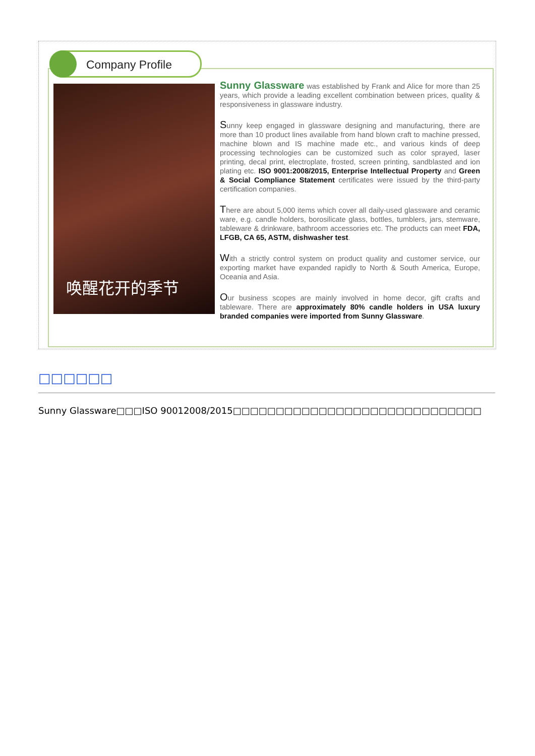Company Profile
唤醒花开的季节
Sunny Glassware was established by Frank and Alice for more than 25 years, which provide a leading excellent combination between prices, quality & responsiveness in glassware industry.
Sunny keep engaged in glassware designing and manufacturing, there are more than 10 product lines available from hand blown craft to machine pressed, machine blown and IS machine made etc., and various kinds of deep processing technologies can be customized such as color sprayed, laser printing, decal print, electroplate, frosted, screen printing, sandblasted and ion plating etc. ISO 9001:2008/2015, Enterprise Intellectual Property and Green & Social Compliance Statement certificates were issued by the third-party certification companies.
There are about 5,000 items which cover all daily-used glassware and ceramic ware, e.g. candle holders, borosilicate glass, bottles, tumblers, jars, stemware, tableware & drinkware, bathroom accessories etc. The products can meet FDA, LFGB, CA 65, ASTM, dishwasher test.
With a strictly control system on product quality and customer service, our exporting market have expanded rapidly to North & South America, Europe, Oceania and Asia.
Our business scopes are mainly involved in home decor, gift crafts and tableware. There are approximately 80% candle holders in USA luxury branded companies were imported from Sunny Glassware.
□□□□□□
Sunny Glassware□□□ISO 90012008/2015□□□□□□□□□□□□□□□□□□□□□□□□□□□□□